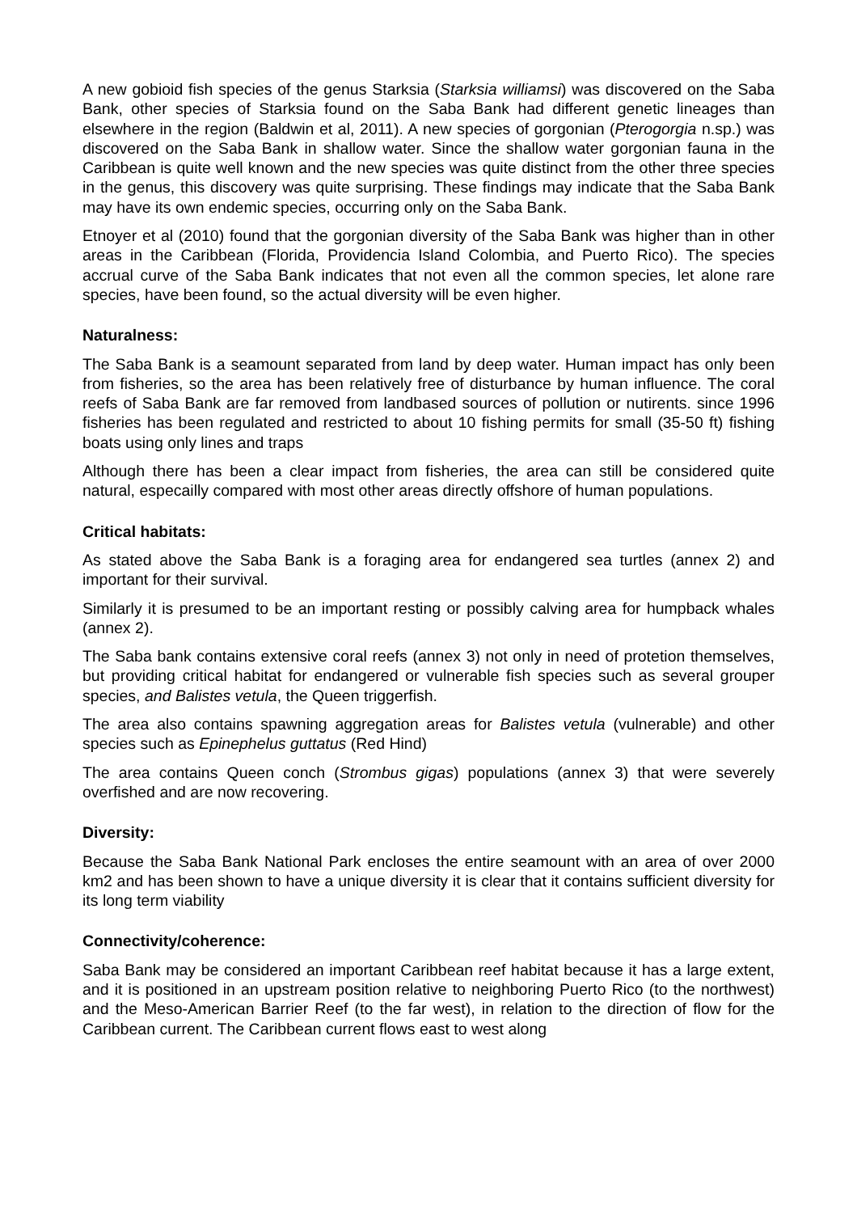A new gobioid fish species of the genus Starksia (Starksia williamsi) was discovered on the Saba Bank, other species of Starksia found on the Saba Bank had different genetic lineages than elsewhere in the region (Baldwin et al, 2011). A new species of gorgonian (Pterogorgia n.sp.) was discovered on the Saba Bank in shallow water. Since the shallow water gorgonian fauna in the Caribbean is quite well known and the new species was quite distinct from the other three species in the genus, this discovery was quite surprising. These findings may indicate that the Saba Bank may have its own endemic species, occurring only on the Saba Bank.
Etnoyer et al (2010) found that the gorgonian diversity of the Saba Bank was higher than in other areas in the Caribbean (Florida, Providencia Island Colombia, and Puerto Rico). The species accrual curve of the Saba Bank indicates that not even all the common species, let alone rare species, have been found, so the actual diversity will be even higher.
Naturalness:
The Saba Bank is a seamount separated from land by deep water. Human impact has only been from fisheries, so the area has been relatively free of disturbance by human influence. The coral reefs of Saba Bank are far removed from landbased sources of pollution or nutirents. since 1996 fisheries has been regulated and restricted to about 10 fishing permits for small (35-50 ft) fishing boats using only lines and traps
Although there has been a clear impact from fisheries, the area can still be considered quite natural, especailly compared with most other areas directly offshore of human populations.
Critical habitats:
As stated above the Saba Bank is a foraging area for endangered sea turtles (annex 2) and important for their survival.
Similarly it is presumed to be an important resting or possibly calving area for humpback whales (annex 2).
The Saba bank contains extensive coral reefs (annex 3) not only in need of protetion themselves, but providing critical habitat for endangered or vulnerable fish species such as several grouper species, and Balistes vetula, the Queen triggerfish.
The area also contains spawning aggregation areas for Balistes vetula (vulnerable) and other species such as Epinephelus guttatus (Red Hind)
The area contains Queen conch (Strombus gigas) populations (annex 3) that were severely overfished and are now recovering.
Diversity:
Because the Saba Bank National Park encloses the entire seamount with an area of over 2000 km2 and has been shown to have a unique diversity it is clear that it contains sufficient diversity for its long term viability
Connectivity/coherence:
Saba Bank may be considered an important Caribbean reef habitat because it has a large extent, and it is positioned in an upstream position relative to neighboring Puerto Rico (to the northwest) and the Meso-American Barrier Reef (to the far west), in relation to the direction of flow for the Caribbean current. The Caribbean current flows east to west along